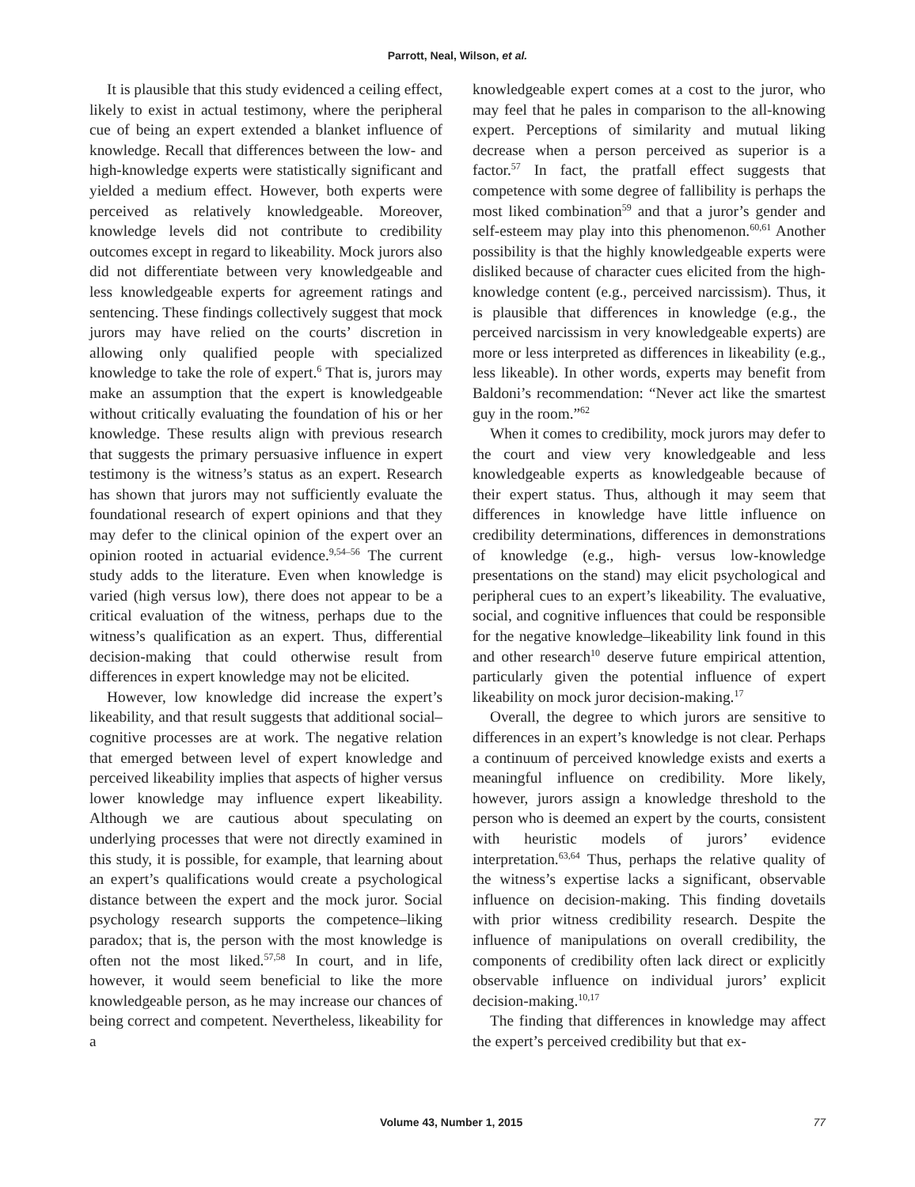Parrott, Neal, Wilson, et al.
It is plausible that this study evidenced a ceiling effect, likely to exist in actual testimony, where the peripheral cue of being an expert extended a blanket influence of knowledge. Recall that differences between the low- and high-knowledge experts were statistically significant and yielded a medium effect. However, both experts were perceived as relatively knowledgeable. Moreover, knowledge levels did not contribute to credibility outcomes except in regard to likeability. Mock jurors also did not differentiate between very knowledgeable and less knowledgeable experts for agreement ratings and sentencing. These findings collectively suggest that mock jurors may have relied on the courts’ discretion in allowing only qualified people with specialized knowledge to take the role of expert.<sup>6</sup> That is, jurors may make an assumption that the expert is knowledgeable without critically evaluating the foundation of his or her knowledge. These results align with previous research that suggests the primary persuasive influence in expert testimony is the witness’s status as an expert. Research has shown that jurors may not sufficiently evaluate the foundational research of expert opinions and that they may defer to the clinical opinion of the expert over an opinion rooted in actuarial evidence.<sup>9,54–56</sup> The current study adds to the literature. Even when knowledge is varied (high versus low), there does not appear to be a critical evaluation of the witness, perhaps due to the witness’s qualification as an expert. Thus, differential decision-making that could otherwise result from differences in expert knowledge may not be elicited.
However, low knowledge did increase the expert’s likeability, and that result suggests that additional social–cognitive processes are at work. The negative relation that emerged between level of expert knowledge and perceived likeability implies that aspects of higher versus lower knowledge may influence expert likeability. Although we are cautious about speculating on underlying processes that were not directly examined in this study, it is possible, for example, that learning about an expert’s qualifications would create a psychological distance between the expert and the mock juror. Social psychology research supports the competence–liking paradox; that is, the person with the most knowledge is often not the most liked.<sup>57,58</sup> In court, and in life, however, it would seem beneficial to like the more knowledgeable person, as he may increase our chances of being correct and competent. Nevertheless, likeability for a
knowledgeable expert comes at a cost to the juror, who may feel that he pales in comparison to the all-knowing expert. Perceptions of similarity and mutual liking decrease when a person perceived as superior is a factor.<sup>57</sup> In fact, the pratfall effect suggests that competence with some degree of fallibility is perhaps the most liked combination<sup>59</sup> and that a juror’s gender and self-esteem may play into this phenomenon.<sup>60,61</sup> Another possibility is that the highly knowledgeable experts were disliked because of character cues elicited from the high-knowledge content (e.g., perceived narcissism). Thus, it is plausible that differences in knowledge (e.g., the perceived narcissism in very knowledgeable experts) are more or less interpreted as differences in likeability (e.g., less likeable). In other words, experts may benefit from Baldoni’s recommendation: “Never act like the smartest guy in the room.”<sup>62</sup>
When it comes to credibility, mock jurors may defer to the court and view very knowledgeable and less knowledgeable experts as knowledgeable because of their expert status. Thus, although it may seem that differences in knowledge have little influence on credibility determinations, differences in demonstrations of knowledge (e.g., high- versus low-knowledge presentations on the stand) may elicit psychological and peripheral cues to an expert’s likeability. The evaluative, social, and cognitive influences that could be responsible for the negative knowledge–likeability link found in this and other research<sup>10</sup> deserve future empirical attention, particularly given the potential influence of expert likeability on mock juror decision-making.<sup>17</sup>
Overall, the degree to which jurors are sensitive to differences in an expert’s knowledge is not clear. Perhaps a continuum of perceived knowledge exists and exerts a meaningful influence on credibility. More likely, however, jurors assign a knowledge threshold to the person who is deemed an expert by the courts, consistent with heuristic models of jurors’ evidence interpretation.<sup>63,64</sup> Thus, perhaps the relative quality of the witness’s expertise lacks a significant, observable influence on decision-making. This finding dovetails with prior witness credibility research. Despite the influence of manipulations on overall credibility, the components of credibility often lack direct or explicitly observable influence on individual jurors’ explicit decision-making.<sup>10,17</sup>
The finding that differences in knowledge may affect the expert’s perceived credibility but that ex-
Volume 43, Number 1, 2015 77